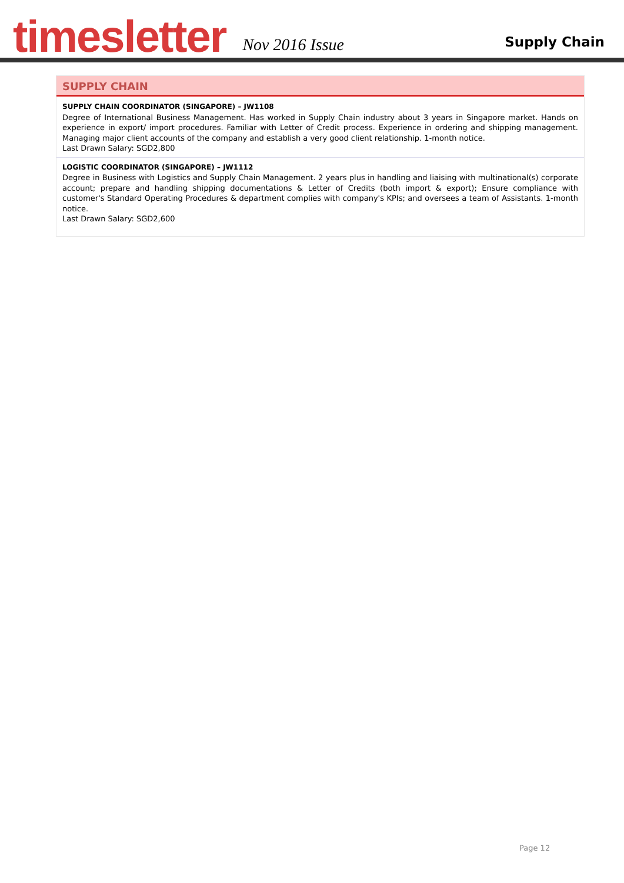timesletter
Nov 2016 Issue
Supply Chain
SUPPLY CHAIN
SUPPLY CHAIN COORDINATOR (SINGAPORE) – JW1108
Degree of International Business Management. Has worked in Supply Chain industry about 3 years in Singapore market. Hands on experience in export/ import procedures. Familiar with Letter of Credit process. Experience in ordering and shipping management. Managing major client accounts of the company and establish a very good client relationship. 1-month notice.
Last Drawn Salary: SGD2,800
LOGISTIC COORDINATOR (SINGAPORE) – JW1112
Degree in Business with Logistics and Supply Chain Management. 2 years plus in handling and liaising with multinational(s) corporate account; prepare and handling shipping documentations & Letter of Credits (both import & export); Ensure compliance with customer's Standard Operating Procedures & department complies with company's KPIs; and oversees a team of Assistants. 1-month notice.
Last Drawn Salary: SGD2,600
Page 12